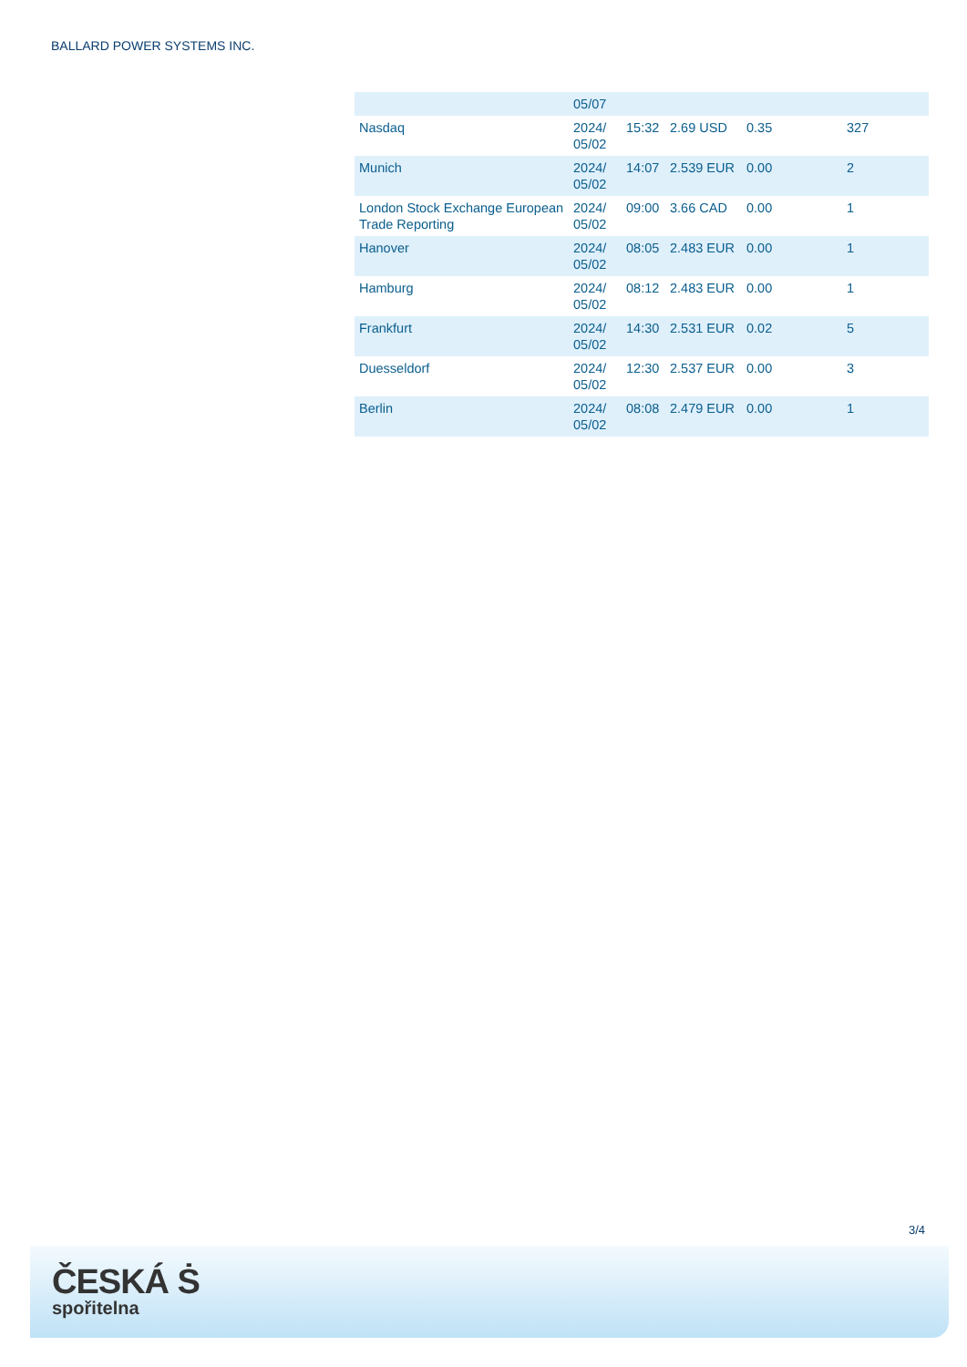BALLARD POWER SYSTEMS INC.
| | 05/07 | | | | |
| Nasdaq | 2024/ 05/02 | 15:32 | 2.69 USD | 0.35 | 327 |
| Munich | 2024/ 05/02 | 14:07 | 2.539 EUR | 0.00 | 2 |
| London Stock Exchange European Trade Reporting | 2024/ 05/02 | 09:00 | 3.66 CAD | 0.00 | 1 |
| Hanover | 2024/ 05/02 | 08:05 | 2.483 EUR | 0.00 | 1 |
| Hamburg | 2024/ 05/02 | 08:12 | 2.483 EUR | 0.00 | 1 |
| Frankfurt | 2024/ 05/02 | 14:30 | 2.531 EUR | 0.02 | 5 |
| Duesseldorf | 2024/ 05/02 | 12:30 | 2.537 EUR | 0.00 | 3 |
| Berlin | 2024/ 05/02 | 08:08 | 2.479 EUR | 0.00 | 1 |
3/4
ČESKÁ Ṡ
spořitelna